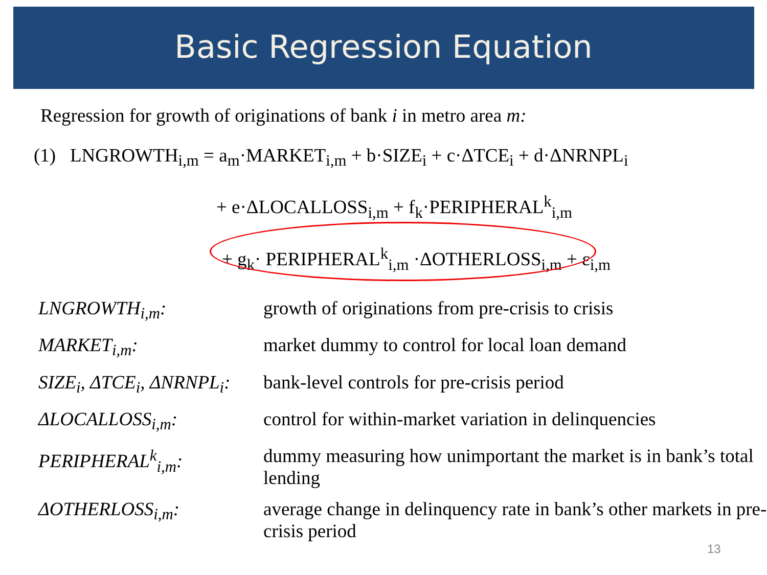Basic Regression Equation
Regression for growth of originations of bank i in metro area m:
(1) LNGROWTH<sub>i,m</sub> = a<sub>m</sub>·MARKET<sub>i,m</sub> + b·SIZE<sub>i</sub> + c·ΔTCE<sub>i</sub> + d·ΔNRNPL<sub>i</sub>
+ e·ΔLOCALLOSS<sub>i,m</sub> + f<sub>k</sub>·PERIPHERAL<sup>k</sup><sub>i,m</sub>
+ g<sub>k</sub>· PERIPHERAL<sup>k</sup><sub>i,m</sub> ·ΔOTHERLOSS<sub>i,m</sub> + ε<sub>i,m</sub>
| LNGROWTH<sub>i,m</sub>: | growth of originations from pre-crisis to crisis |
| MARKET<sub>i,m</sub>: | market dummy to control for local loan demand |
| SIZE<sub>i</sub>, ΔTCE<sub>i</sub>, ΔNRNPL<sub>i</sub>: | bank-level controls for pre-crisis period |
| ΔLOCALLOSS<sub>i,m</sub>: | control for within-market variation in delinquencies |
| PERIPHERAL<sup>k</sup><sub>i,m</sub>: | dummy measuring how unimportant the market is in bank’s total lending |
| ΔOTHERLOSS<sub>i,m</sub>: | average change in delinquency rate in bank’s other markets in pre-crisis period |
13